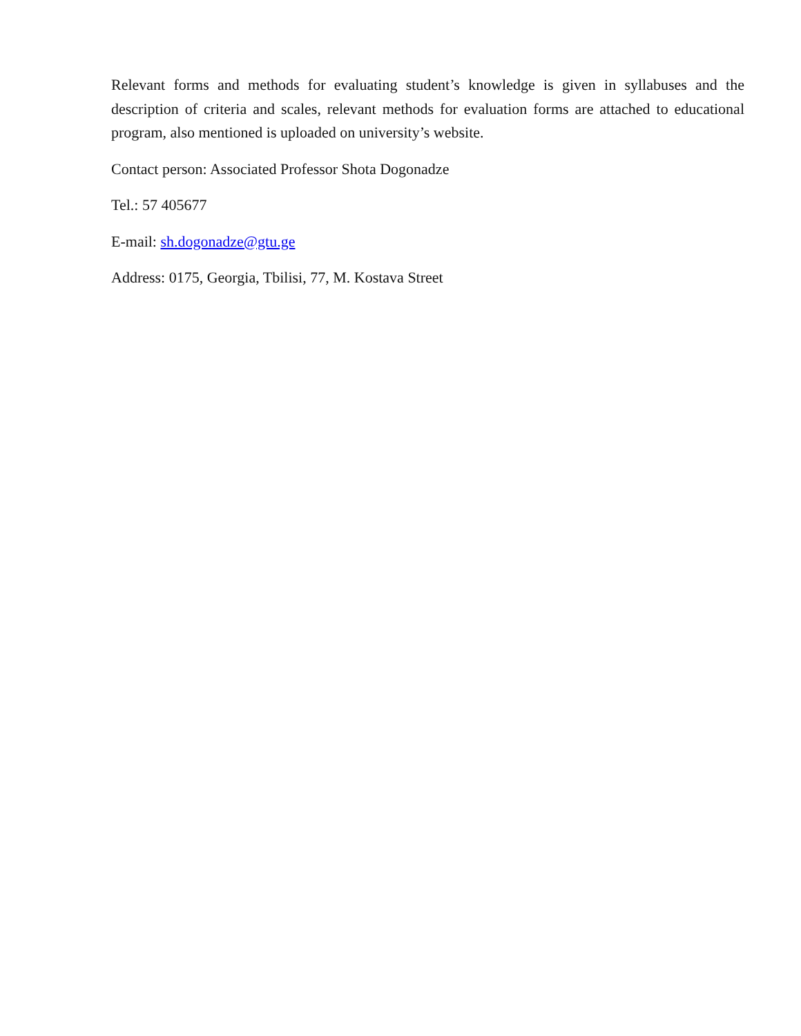Relevant forms and methods for evaluating student’s knowledge is given in syllabuses and the description of criteria and scales, relevant methods for evaluation forms are attached to educational program, also mentioned is uploaded on university’s website.
Contact person: Associated Professor Shota Dogonadze
Tel.: 57 405677
E-mail: sh.dogonadze@gtu.ge
Address: 0175, Georgia, Tbilisi, 77, M. Kostava Street